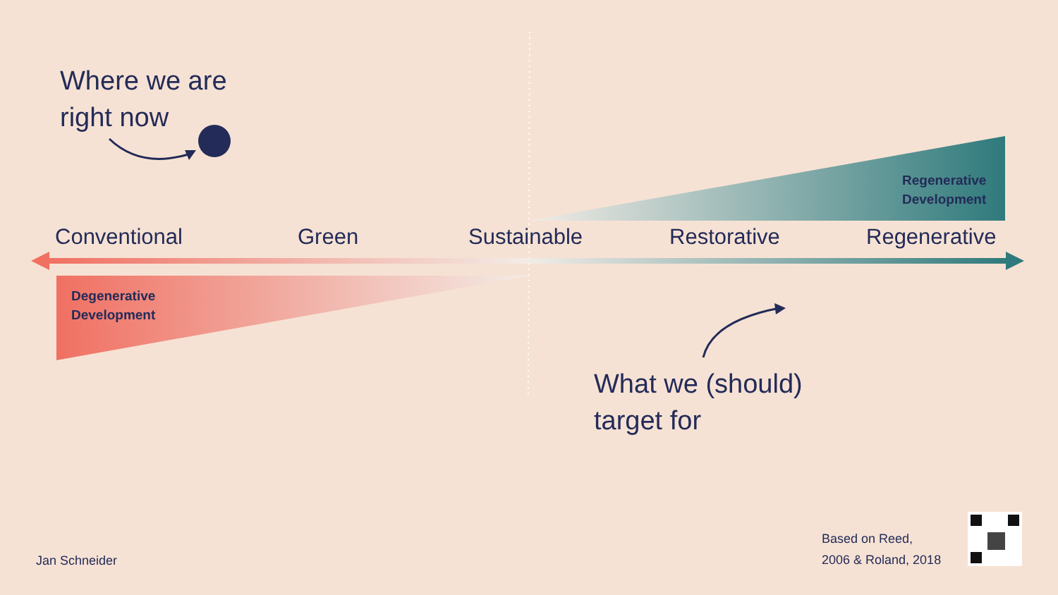Where we are
right now
Conventional Green Sustainable Restorative Regenerative
Regenerative
Development
Degenerative
Development
What we (should)
target for
Jan Schneider
Based on Reed,
2006 & Roland, 2018